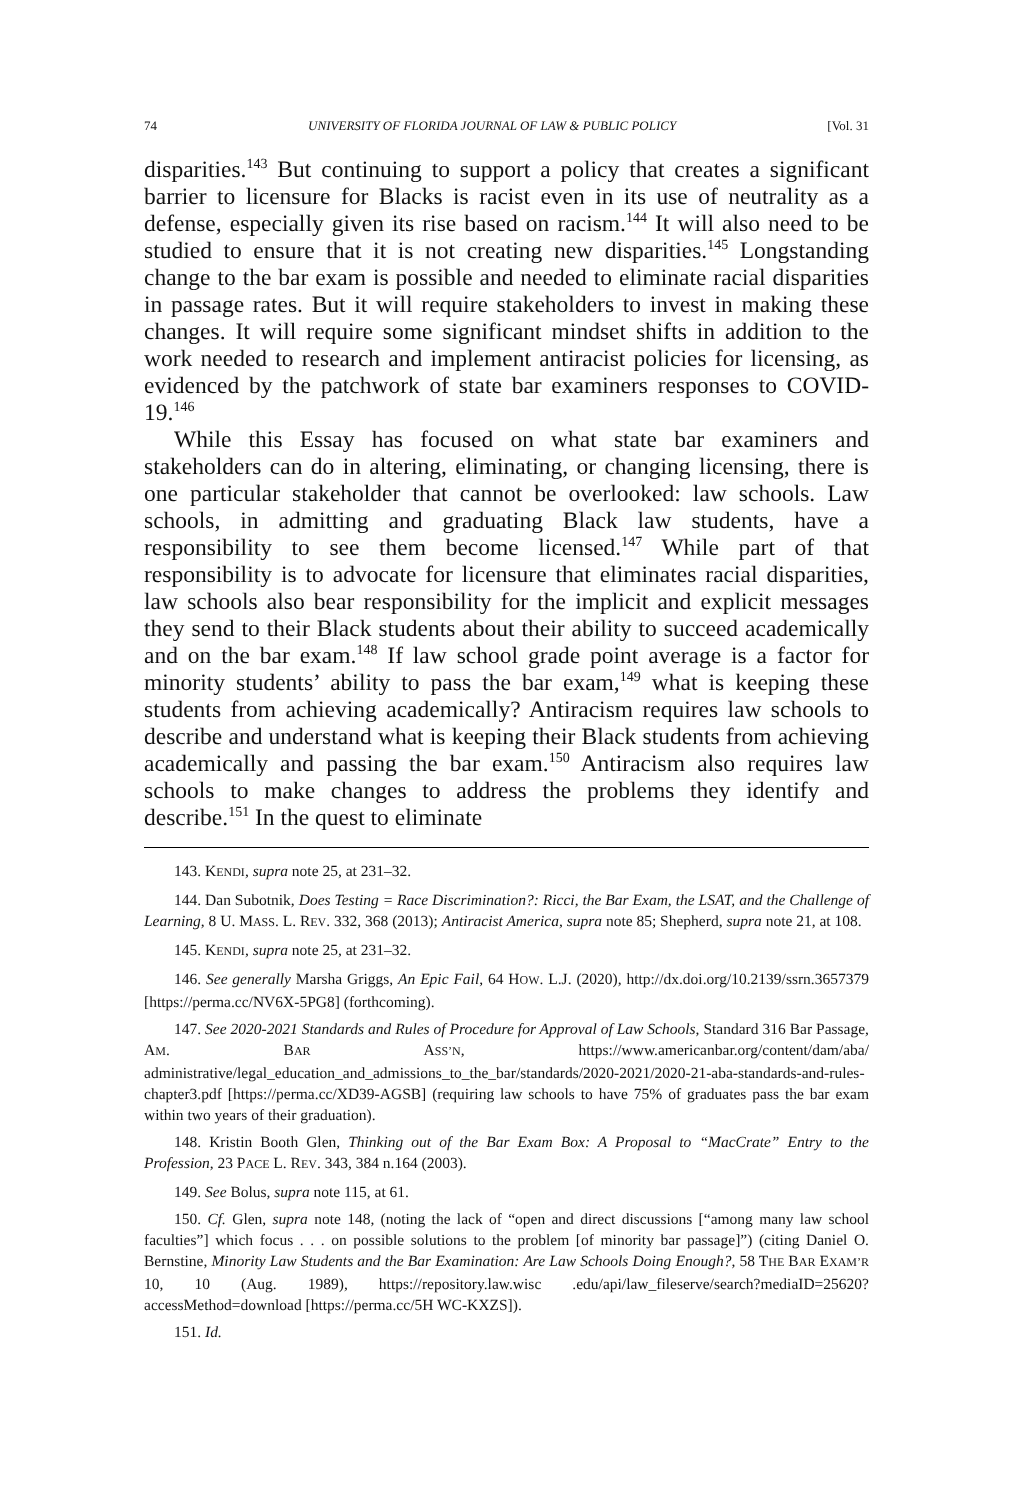74 UNIVERSITY OF FLORIDA JOURNAL OF LAW & PUBLIC POLICY [Vol. 31
disparities.<sup>143</sup> But continuing to support a policy that creates a significant barrier to licensure for Blacks is racist even in its use of neutrality as a defense, especially given its rise based on racism.<sup>144</sup> It will also need to be studied to ensure that it is not creating new disparities.<sup>145</sup> Longstanding change to the bar exam is possible and needed to eliminate racial disparities in passage rates. But it will require stakeholders to invest in making these changes. It will require some significant mindset shifts in addition to the work needed to research and implement antiracist policies for licensing, as evidenced by the patchwork of state bar examiners responses to COVID-19.<sup>146</sup>
While this Essay has focused on what state bar examiners and stakeholders can do in altering, eliminating, or changing licensing, there is one particular stakeholder that cannot be overlooked: law schools. Law schools, in admitting and graduating Black law students, have a responsibility to see them become licensed.<sup>147</sup> While part of that responsibility is to advocate for licensure that eliminates racial disparities, law schools also bear responsibility for the implicit and explicit messages they send to their Black students about their ability to succeed academically and on the bar exam.<sup>148</sup> If law school grade point average is a factor for minority students’ ability to pass the bar exam,<sup>149</sup> what is keeping these students from achieving academically? Antiracism requires law schools to describe and understand what is keeping their Black students from achieving academically and passing the bar exam.<sup>150</sup> Antiracism also requires law schools to make changes to address the problems they identify and describe.<sup>151</sup> In the quest to eliminate
143. KENDI, supra note 25, at 231–32.
144. Dan Subotnik, Does Testing = Race Discrimination?: Ricci, the Bar Exam, the LSAT, and the Challenge of Learning, 8 U. MASS. L. REV. 332, 368 (2013); Antiracist America, supra note 85; Shepherd, supra note 21, at 108.
145. KENDI, supra note 25, at 231–32.
146. See generally Marsha Griggs, An Epic Fail, 64 HOW. L.J. (2020), http://dx.doi.org/10.2139/ssrn.3657379 [https://perma.cc/NV6X-5PG8] (forthcoming).
147. See 2020-2021 Standards and Rules of Procedure for Approval of Law Schools, Standard 316 Bar Passage, AM. BAR ASS’N, https://www.americanbar.org/content/dam/aba/ administrative/legal_education_and_admissions_to_the_bar/standards/2020-2021/2020-21-aba-standards-and-rules-chapter3.pdf [https://perma.cc/XD39-AGSB] (requiring law schools to have 75% of graduates pass the bar exam within two years of their graduation).
148. Kristin Booth Glen, Thinking out of the Bar Exam Box: A Proposal to “MacCrate” Entry to the Profession, 23 PACE L. REV. 343, 384 n.164 (2003).
149. See Bolus, supra note 115, at 61.
150. Cf. Glen, supra note 148, (noting the lack of “open and direct discussions [“among many law school faculties”] which focus . . . on possible solutions to the problem [of minority bar passage]”) (citing Daniel O. Bernstine, Minority Law Students and the Bar Examination: Are Law Schools Doing Enough?, 58 THE BAR EXAM’R 10, 10 (Aug. 1989), https://repository.law.wisc .edu/api/law_fileserve/search?mediaID=25620?accessMethod=download [https://perma.cc/5H WC-KXZS]).
151. Id.